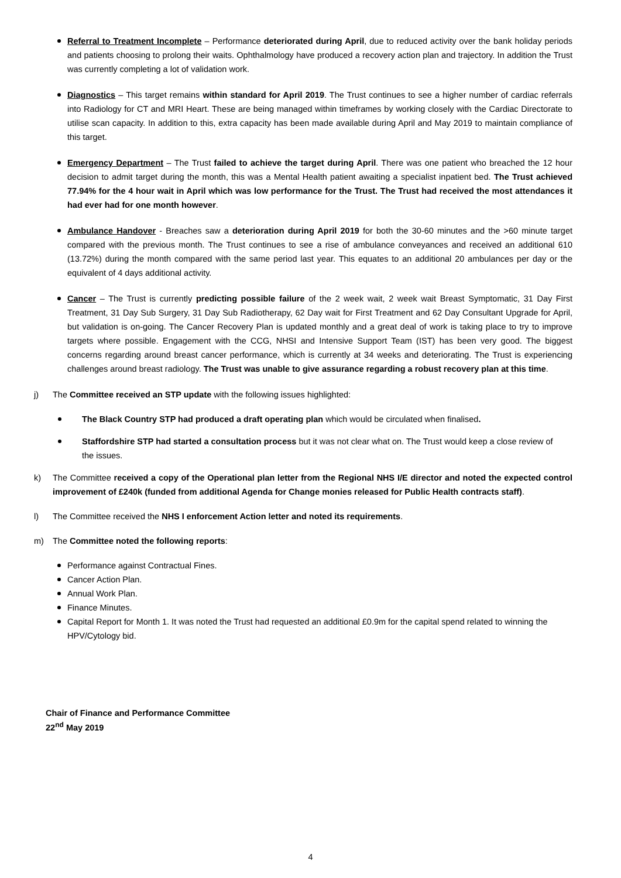Referral to Treatment Incomplete – Performance deteriorated during April, due to reduced activity over the bank holiday periods and patients choosing to prolong their waits. Ophthalmology have produced a recovery action plan and trajectory. In addition the Trust was currently completing a lot of validation work.
Diagnostics – This target remains within standard for April 2019. The Trust continues to see a higher number of cardiac referrals into Radiology for CT and MRI Heart. These are being managed within timeframes by working closely with the Cardiac Directorate to utilise scan capacity. In addition to this, extra capacity has been made available during April and May 2019 to maintain compliance of this target.
Emergency Department – The Trust failed to achieve the target during April. There was one patient who breached the 12 hour decision to admit target during the month, this was a Mental Health patient awaiting a specialist inpatient bed. The Trust achieved 77.94% for the 4 hour wait in April which was low performance for the Trust. The Trust had received the most attendances it had ever had for one month however.
Ambulance Handover - Breaches saw a deterioration during April 2019 for both the 30-60 minutes and the >60 minute target compared with the previous month. The Trust continues to see a rise of ambulance conveyances and received an additional 610 (13.72%) during the month compared with the same period last year. This equates to an additional 20 ambulances per day or the equivalent of 4 days additional activity.
Cancer – The Trust is currently predicting possible failure of the 2 week wait, 2 week wait Breast Symptomatic, 31 Day First Treatment, 31 Day Sub Surgery, 31 Day Sub Radiotherapy, 62 Day wait for First Treatment and 62 Day Consultant Upgrade for April, but validation is on-going. The Cancer Recovery Plan is updated monthly and a great deal of work is taking place to try to improve targets where possible. Engagement with the CCG, NHSI and Intensive Support Team (IST) has been very good. The biggest concerns regarding around breast cancer performance, which is currently at 34 weeks and deteriorating. The Trust is experiencing challenges around breast radiology. The Trust was unable to give assurance regarding a robust recovery plan at this time.
j) The Committee received an STP update with the following issues highlighted:
The Black Country STP had produced a draft operating plan which would be circulated when finalised.
Staffordshire STP had started a consultation process but it was not clear what on. The Trust would keep a close review of the issues.
k) The Committee received a copy of the Operational plan letter from the Regional NHS I/E director and noted the expected control improvement of £240k (funded from additional Agenda for Change monies released for Public Health contracts staff).
l) The Committee received the NHS I enforcement Action letter and noted its requirements.
m) The Committee noted the following reports:
Performance against Contractual Fines.
Cancer Action Plan.
Annual Work Plan.
Finance Minutes.
Capital Report for Month 1. It was noted the Trust had requested an additional £0.9m for the capital spend related to winning the HPV/Cytology bid.
Chair of Finance and Performance Committee
22<sup>nd</sup> May 2019
4